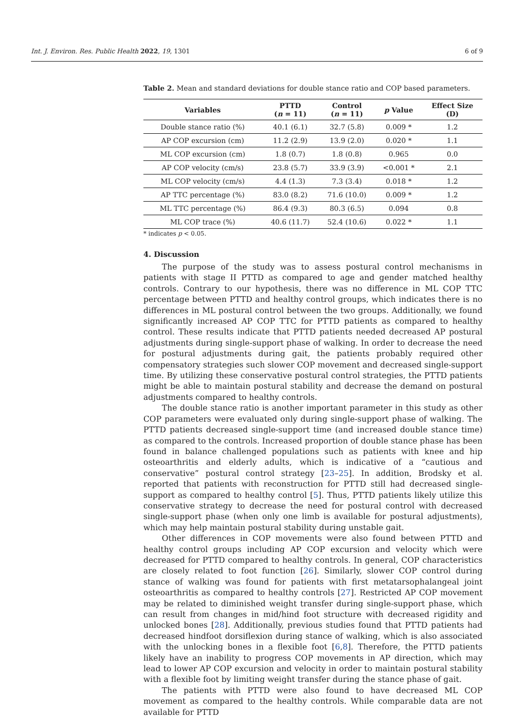Int. J. Environ. Res. Public Health 2022, 19, 1301 6 of 9
Table 2. Mean and standard deviations for double stance ratio and COP based parameters.
| Variables | PTTD ( n = 11) | Control ( n = 11) | p Value | Effect Size (D) |
| --- | --- | --- | --- | --- |
| Double stance ratio (%) | 40.1 (6.1) | 32.7 (5.8) | 0.009 * | 1.2 |
| AP COP excursion (cm) | 11.2 (2.9) | 13.9 (2.0) | 0.020 * | 1.1 |
| ML COP excursion (cm) | 1.8 (0.7) | 1.8 (0.8) | 0.965 | 0.0 |
| AP COP velocity (cm/s) | 23.8 (5.7) | 33.9 (3.9) | <0.001 * | 2.1 |
| ML COP velocity (cm/s) | 4.4 (1.3) | 7.3 (3.4) | 0.018 * | 1.2 |
| AP TTC percentage (%) | 83.0 (8.2) | 71.6 (10.0) | 0.009 * | 1.2 |
| ML TTC percentage (%) | 86.4 (9.3) | 80.3 (6.5) | 0.094 | 0.8 |
| ML COP trace (%) | 40.6 (11.7) | 52.4 (10.6) | 0.022 * | 1.1 |
* indicates p < 0.05.
4. Discussion
The purpose of the study was to assess postural control mechanisms in patients with stage II PTTD as compared to age and gender matched healthy controls. Contrary to our hypothesis, there was no difference in ML COP TTC percentage between PTTD and healthy control groups, which indicates there is no differences in ML postural control between the two groups. Additionally, we found significantly increased AP COP TTC for PTTD patients as compared to healthy control. These results indicate that PTTD patients needed decreased AP postural adjustments during single-support phase of walking. In order to decrease the need for postural adjustments during gait, the patients probably required other compensatory strategies such slower COP movement and decreased single-support time. By utilizing these conservative postural control strategies, the PTTD patients might be able to maintain postural stability and decrease the demand on postural adjustments compared to healthy controls.
The double stance ratio is another important parameter in this study as other COP parameters were evaluated only during single-support phase of walking. The PTTD patients decreased single-support time (and increased double stance time) as compared to the controls. Increased proportion of double stance phase has been found in balance challenged populations such as patients with knee and hip osteoarthritis and elderly adults, which is indicative of a “cautious and conservative” postural control strategy [23–25]. In addition, Brodsky et al. reported that patients with reconstruction for PTTD still had decreased single-support as compared to healthy control [5]. Thus, PTTD patients likely utilize this conservative strategy to decrease the need for postural control with decreased single-support phase (when only one limb is available for postural adjustments), which may help maintain postural stability during unstable gait.
Other differences in COP movements were also found between PTTD and healthy control groups including AP COP excursion and velocity which were decreased for PTTD compared to healthy controls. In general, COP characteristics are closely related to foot function [26]. Similarly, slower COP control during stance of walking was found for patients with first metatarsophalangeal joint osteoarthritis as compared to healthy controls [27]. Restricted AP COP movement may be related to diminished weight transfer during single-support phase, which can result from changes in mid/hind foot structure with decreased rigidity and unlocked bones [28]. Additionally, previous studies found that PTTD patients had decreased hindfoot dorsiflexion during stance of walking, which is also associated with the unlocking bones in a flexible foot [6,8]. Therefore, the PTTD patients likely have an inability to progress COP movements in AP direction, which may lead to lower AP COP excursion and velocity in order to maintain postural stability with a flexible foot by limiting weight transfer during the stance phase of gait.
The patients with PTTD were also found to have decreased ML COP movement as compared to the healthy controls. While comparable data are not available for PTTD